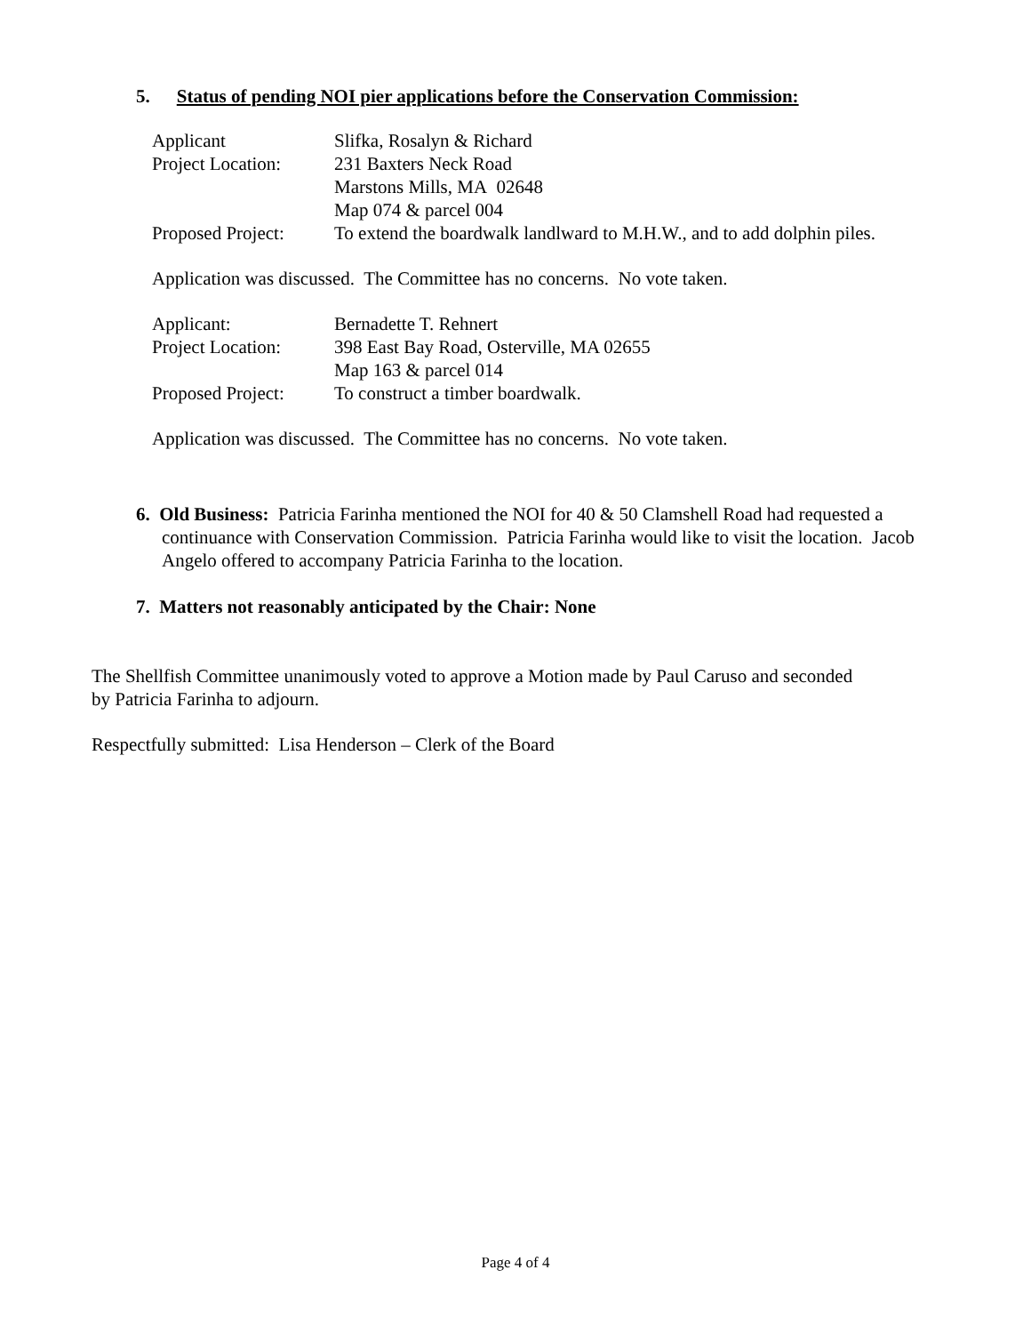5. Status of pending NOI pier applications before the Conservation Commission:
| Applicant | Slifka, Rosalyn & Richard |
| Project Location: | 231 Baxters Neck Road Marstons Mills, MA 02648 Map 074 & parcel 004 |
| Proposed Project: | To extend the boardwalk landlward to M.H.W., and to add dolphin piles. |
Application was discussed. The Committee has no concerns. No vote taken.
| Applicant: | Bernadette T. Rehnert |
| Project Location: | 398 East Bay Road, Osterville, MA 02655 Map 163 & parcel 014 |
| Proposed Project: | To construct a timber boardwalk. |
Application was discussed. The Committee has no concerns. No vote taken.
6. Old Business: Patricia Farinha mentioned the NOI for 40 & 50 Clamshell Road had requested a continuance with Conservation Commission. Patricia Farinha would like to visit the location. Jacob Angelo offered to accompany Patricia Farinha to the location.
7. Matters not reasonably anticipated by the Chair: None
The Shellfish Committee unanimously voted to approve a Motion made by Paul Caruso and seconded by Patricia Farinha to adjourn.
Respectfully submitted: Lisa Henderson – Clerk of the Board
Page 4 of 4